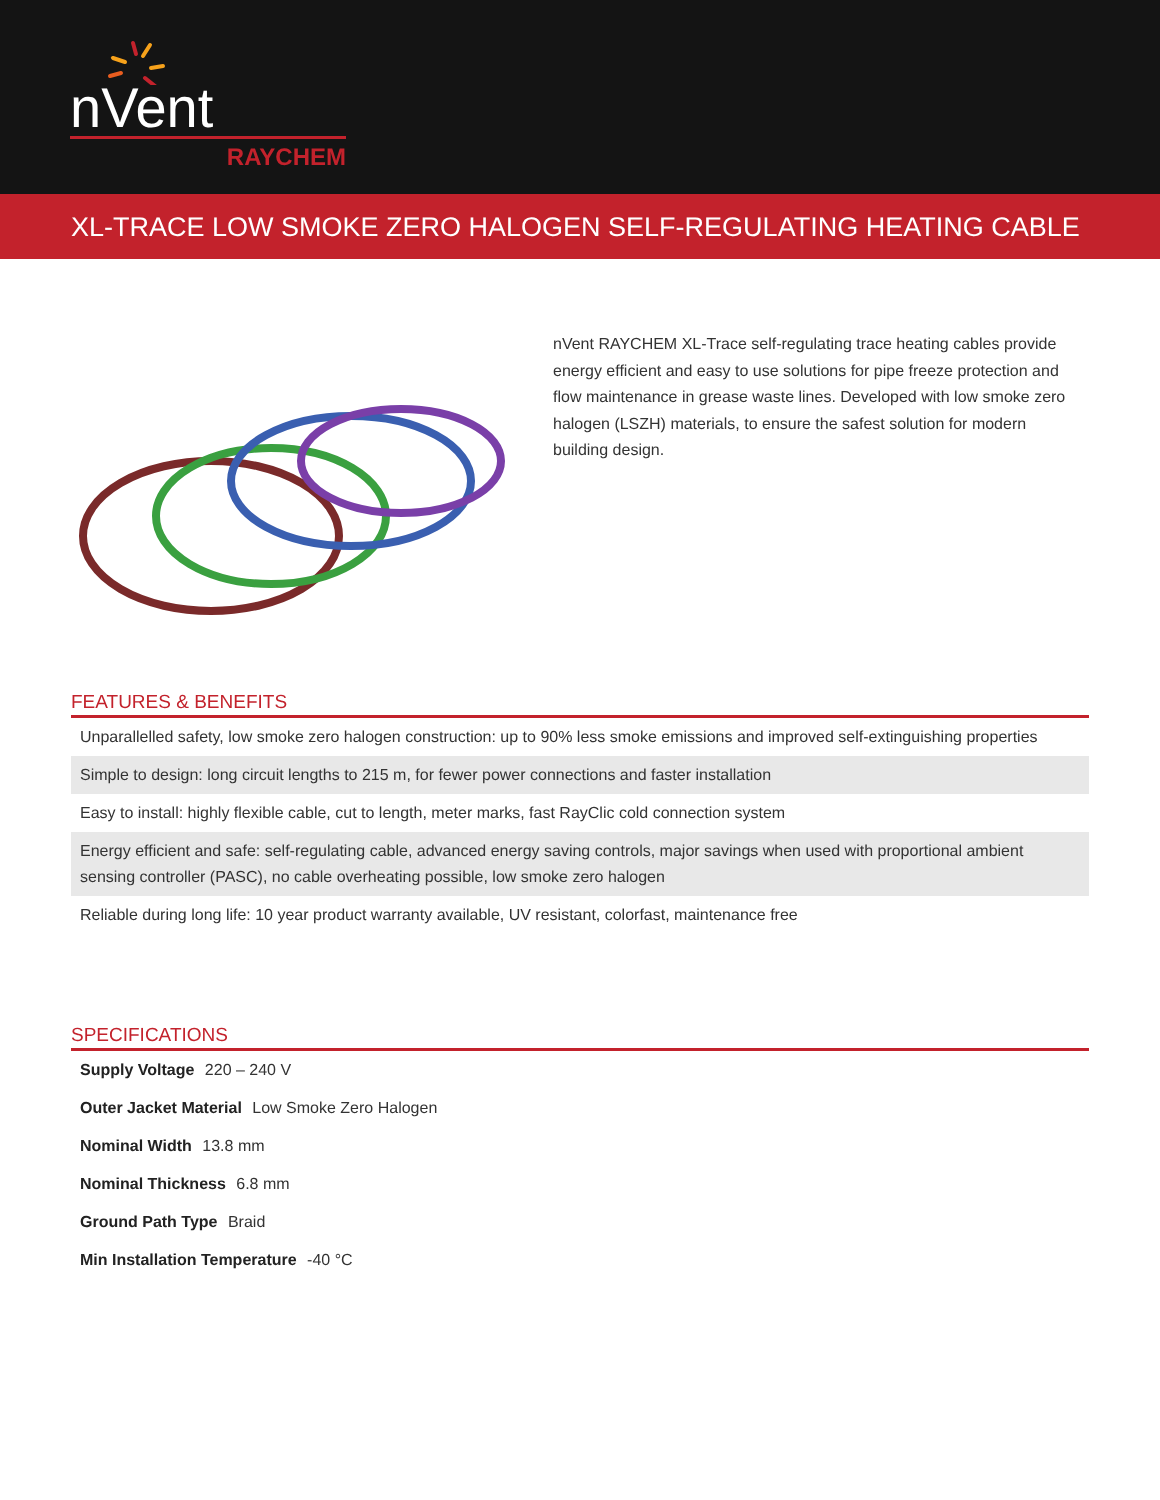nVent
RAYCHEM
XL-TRACE LOW SMOKE ZERO HALOGEN SELF-REGULATING HEATING CABLE
nVent RAYCHEM XL-Trace self-regulating trace heating cables provide energy efficient and easy to use solutions for pipe freeze protection and flow maintenance in grease waste lines. Developed with low smoke zero halogen (LSZH) materials, to ensure the safest solution for modern building design.
FEATURES & BENEFITS
Unparallelled safety, low smoke zero halogen construction: up to 90% less smoke emissions and improved self-extinguishing properties
Simple to design: long circuit lengths to 215 m, for fewer power connections and faster installation
Easy to install: highly flexible cable, cut to length, meter marks, fast RayClic cold connection system
Energy efficient and safe: self-regulating cable, advanced energy saving controls, major savings when used with proportional ambient sensing controller (PASC), no cable overheating possible, low smoke zero halogen
Reliable during long life: 10 year product warranty available, UV resistant, colorfast, maintenance free
SPECIFICATIONS
Supply Voltage 220 – 240 V
Outer Jacket Material Low Smoke Zero Halogen
Nominal Width 13.8 mm
Nominal Thickness 6.8 mm
Ground Path Type Braid
Min Installation Temperature -40 °C